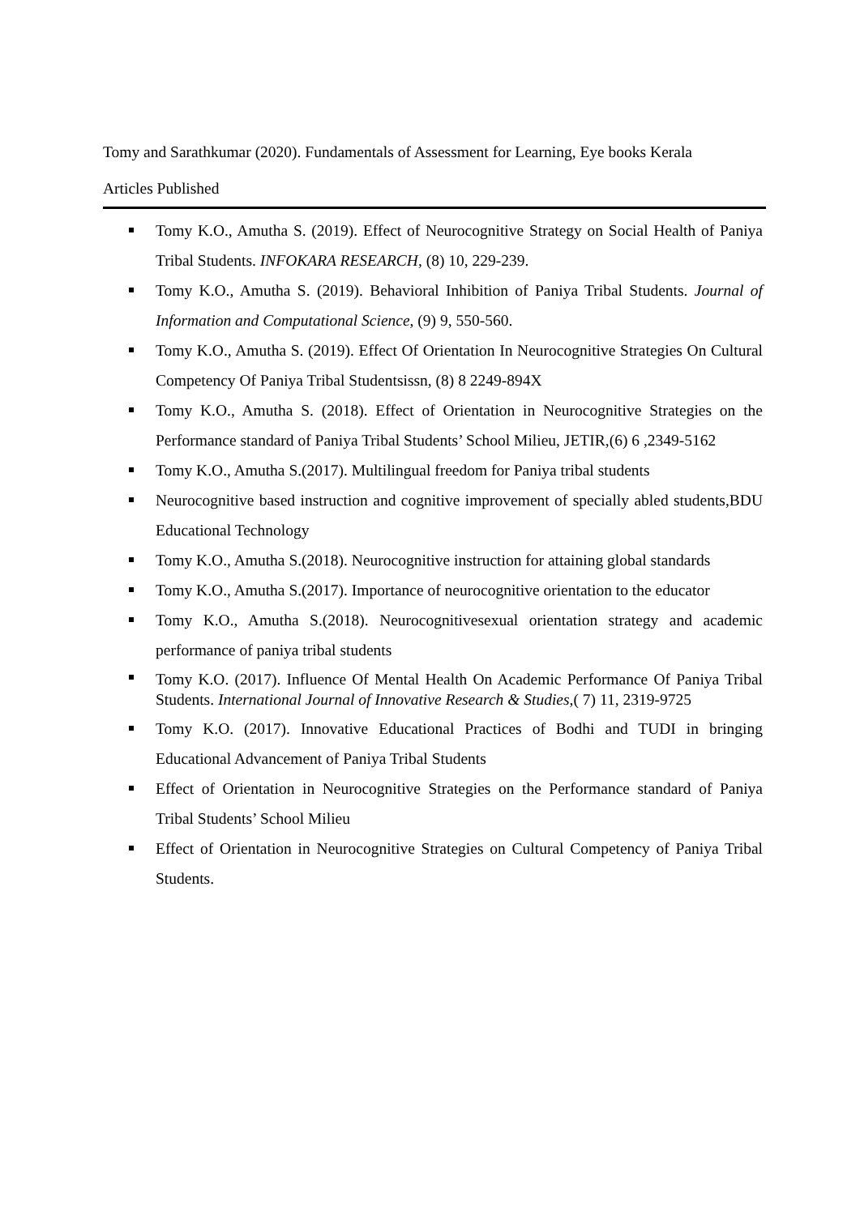Tomy and Sarathkumar (2020). Fundamentals of Assessment for Learning, Eye books Kerala
Articles Published
Tomy K.O., Amutha S. (2019). Effect of Neurocognitive Strategy on Social Health of Paniya Tribal Students. INFOKARA RESEARCH, (8) 10, 229-239.
Tomy K.O., Amutha S. (2019). Behavioral Inhibition of Paniya Tribal Students. Journal of Information and Computational Science, (9) 9, 550-560.
Tomy K.O., Amutha S. (2019). Effect Of Orientation In Neurocognitive Strategies On Cultural Competency Of Paniya Tribal Studentsissn, (8) 8 2249-894X
Tomy K.O., Amutha S. (2018). Effect of Orientation in Neurocognitive Strategies on the Performance standard of Paniya Tribal Students’ School Milieu, JETIR,(6) 6 ,2349-5162
Tomy K.O., Amutha S.(2017). Multilingual freedom for Paniya tribal students
Neurocognitive based instruction and cognitive improvement of specially abled students,BDU Educational Technology
Tomy K.O., Amutha S.(2018). Neurocognitive instruction for attaining global standards
Tomy K.O., Amutha S.(2017). Importance of neurocognitive orientation to the educator
Tomy K.O., Amutha S.(2018). Neurocognitivesexual orientation strategy and academic performance of paniya tribal students
Tomy K.O. (2017). Influence Of Mental Health On Academic Performance Of Paniya Tribal Students. International Journal of Innovative Research & Studies,( 7) 11, 2319-9725
Tomy K.O. (2017). Innovative Educational Practices of Bodhi and TUDI in bringing Educational Advancement of Paniya Tribal Students
Effect of Orientation in Neurocognitive Strategies on the Performance standard of Paniya Tribal Students’ School Milieu
Effect of Orientation in Neurocognitive Strategies on Cultural Competency of Paniya Tribal Students.